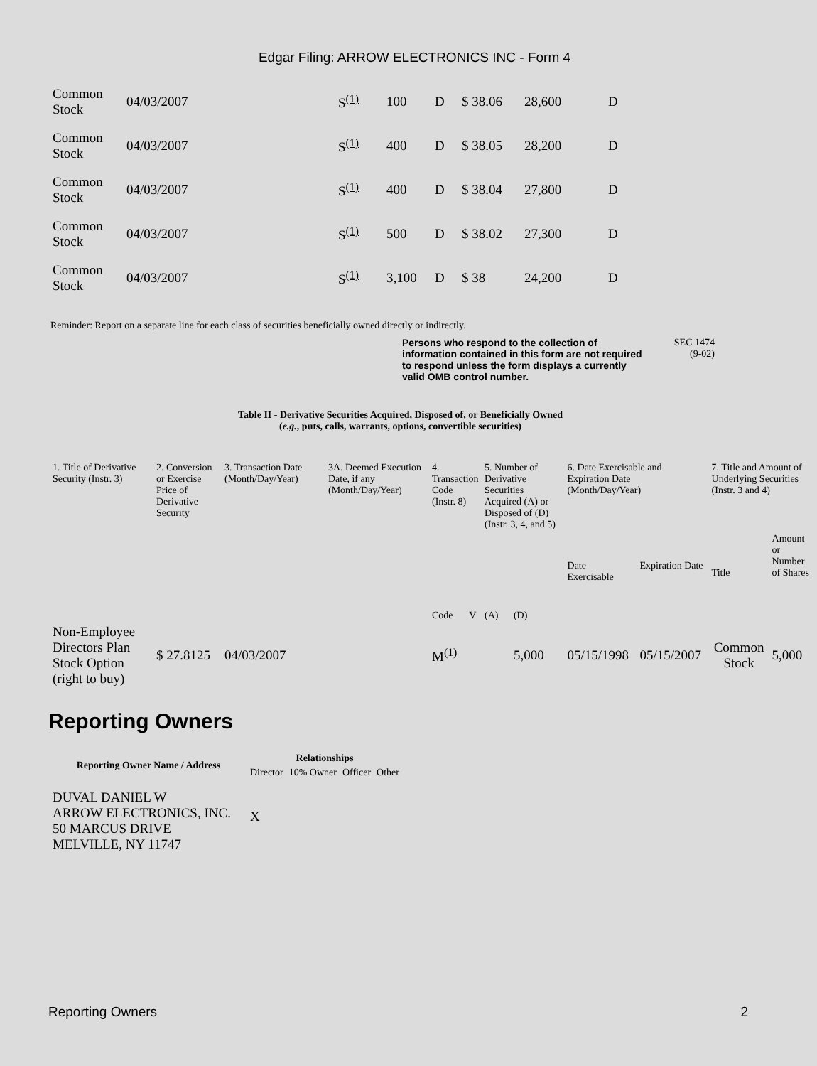Edgar Filing: ARROW ELECTRONICS INC - Form 4
| Common Stock | 04/03/2007 | S<sup>(1)</sup> | 100 | D | $ 38.06 | 28,600 | D |
| Common Stock | 04/03/2007 | S<sup>(1)</sup> | 400 | D | $ 38.05 | 28,200 | D |
| Common Stock | 04/03/2007 | S<sup>(1)</sup> | 400 | D | $ 38.04 | 27,800 | D |
| Common Stock | 04/03/2007 | S<sup>(1)</sup> | 500 | D | $ 38.02 | 27,300 | D |
| Common Stock | 04/03/2007 | S<sup>(1)</sup> | 3,100 | D | $ 38 | 24,200 | D |
Reminder: Report on a separate line for each class of securities beneficially owned directly or indirectly.
Persons who respond to the collection of information contained in this form are not required to respond unless the form displays a currently valid OMB control number.
SEC 1474
(9-02)
Table II - Derivative Securities Acquired, Disposed of, or Beneficially Owned
(e.g., puts, calls, warrants, options, convertible securities)
| 1. Title of Derivative Security (Instr. 3) | 2. Conversion or Exercise Price of Derivative Security | 3. Transaction Date (Month/Day/Year) | 3A. Deemed Execution Date, if any (Month/Day/Year) | 4. Transaction Code (Instr. 8) | | 5. Number of Derivative Securities Acquired (A) or Disposed of (D) (Instr. 3, 4, and 5) | | 6. Date Exercisable and Expiration Date (Month/Day/Year) | | 7. Title and Amount of Underlying Securities (Instr. 3 and 4) | |
| | | | | Code | V | (A) | (D) | Date Exercisable | Expiration Date | Title | Amount or Number of Shares |
| Non-Employee Directors Plan Stock Option (right to buy) | $ 27.8125 | 04/03/2007 | | M<sup>(1)</sup> | | | 5,000 | 05/15/1998 | 05/15/2007 | Common Stock | 5,000 |
Reporting Owners
| Reporting Owner Name / Address | Relationships | | | |
| --- | --- | --- | --- | --- |
| | Director | 10% Owner | Officer | Other |
| DUVAL DANIEL W ARROW ELECTRONICS, INC. 50 MARCUS DRIVE MELVILLE, NY 11747 | X | | | |
Reporting Owners 2